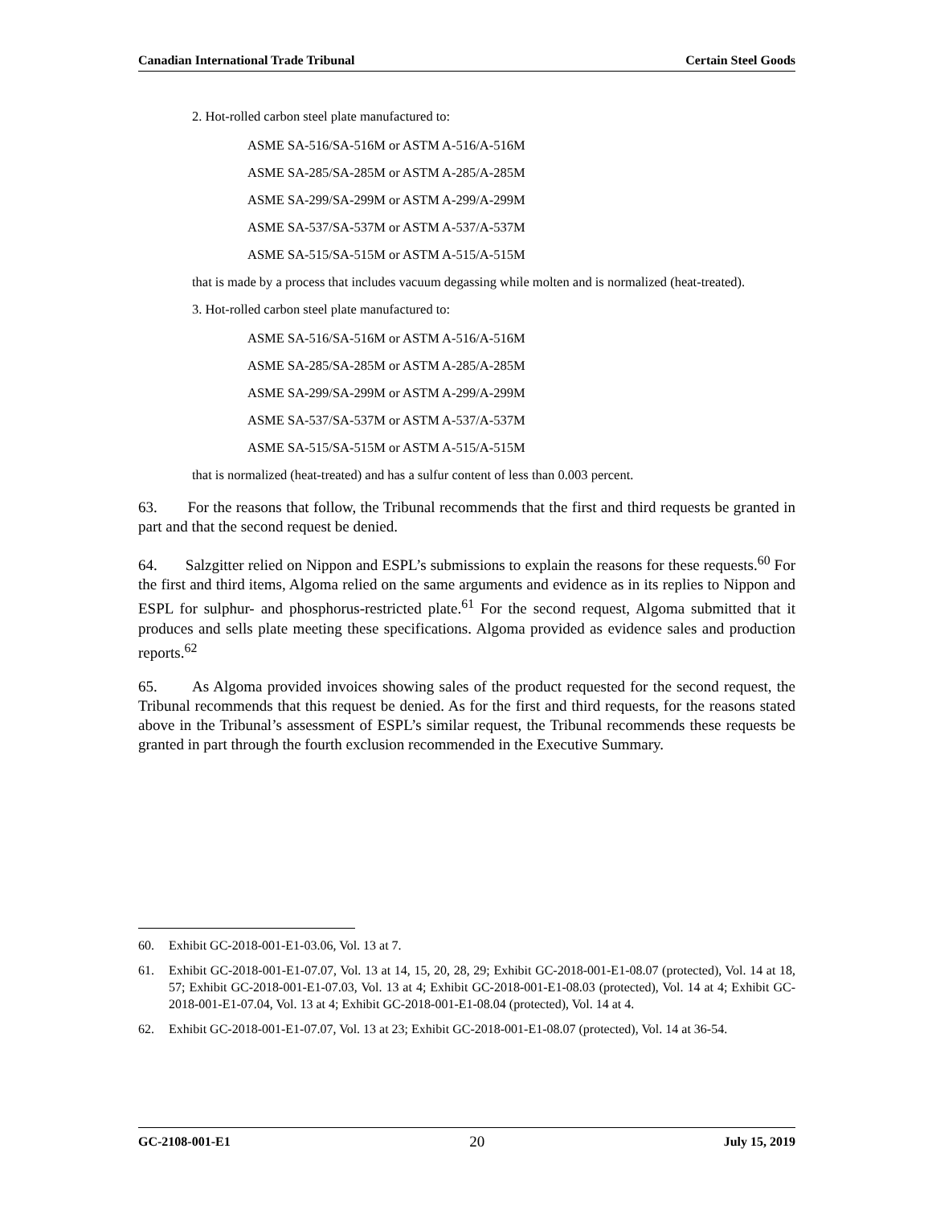Canadian International Trade Tribunal Certain Steel Goods
2. Hot-rolled carbon steel plate manufactured to:
ASME SA-516/SA-516M or ASTM A-516/A-516M
ASME SA-285/SA-285M or ASTM A-285/A-285M
ASME SA-299/SA-299M or ASTM A-299/A-299M
ASME SA-537/SA-537M or ASTM A-537/A-537M
ASME SA-515/SA-515M or ASTM A-515/A-515M
that is made by a process that includes vacuum degassing while molten and is normalized (heat-treated).
3. Hot-rolled carbon steel plate manufactured to:
ASME SA-516/SA-516M or ASTM A-516/A-516M
ASME SA-285/SA-285M or ASTM A-285/A-285M
ASME SA-299/SA-299M or ASTM A-299/A-299M
ASME SA-537/SA-537M or ASTM A-537/A-537M
ASME SA-515/SA-515M or ASTM A-515/A-515M
that is normalized (heat-treated) and has a sulfur content of less than 0.003 percent.
63. For the reasons that follow, the Tribunal recommends that the first and third requests be granted in part and that the second request be denied.
64. Salzgitter relied on Nippon and ESPL’s submissions to explain the reasons for these requests.<sup>60</sup> For the first and third items, Algoma relied on the same arguments and evidence as in its replies to Nippon and ESPL for sulphur- and phosphorus-restricted plate.<sup>61</sup> For the second request, Algoma submitted that it produces and sells plate meeting these specifications. Algoma provided as evidence sales and production reports.<sup>62</sup>
65. As Algoma provided invoices showing sales of the product requested for the second request, the Tribunal recommends that this request be denied. As for the first and third requests, for the reasons stated above in the Tribunal’s assessment of ESPL’s similar request, the Tribunal recommends these requests be granted in part through the fourth exclusion recommended in the Executive Summary.
60. Exhibit GC-2018-001-E1-03.06, Vol. 13 at 7.
61. Exhibit GC-2018-001-E1-07.07, Vol. 13 at 14, 15, 20, 28, 29; Exhibit GC-2018-001-E1-08.07 (protected), Vol. 14 at 18, 57; Exhibit GC-2018-001-E1-07.03, Vol. 13 at 4; Exhibit GC-2018-001-E1-08.03 (protected), Vol. 14 at 4; Exhibit GC-2018-001-E1-07.04, Vol. 13 at 4; Exhibit GC-2018-001-E1-08.04 (protected), Vol. 14 at 4.
62. Exhibit GC-2018-001-E1-07.07, Vol. 13 at 23; Exhibit GC-2018-001-E1-08.07 (protected), Vol. 14 at 36-54.
GC-2108-001-E1 20 July 15, 2019